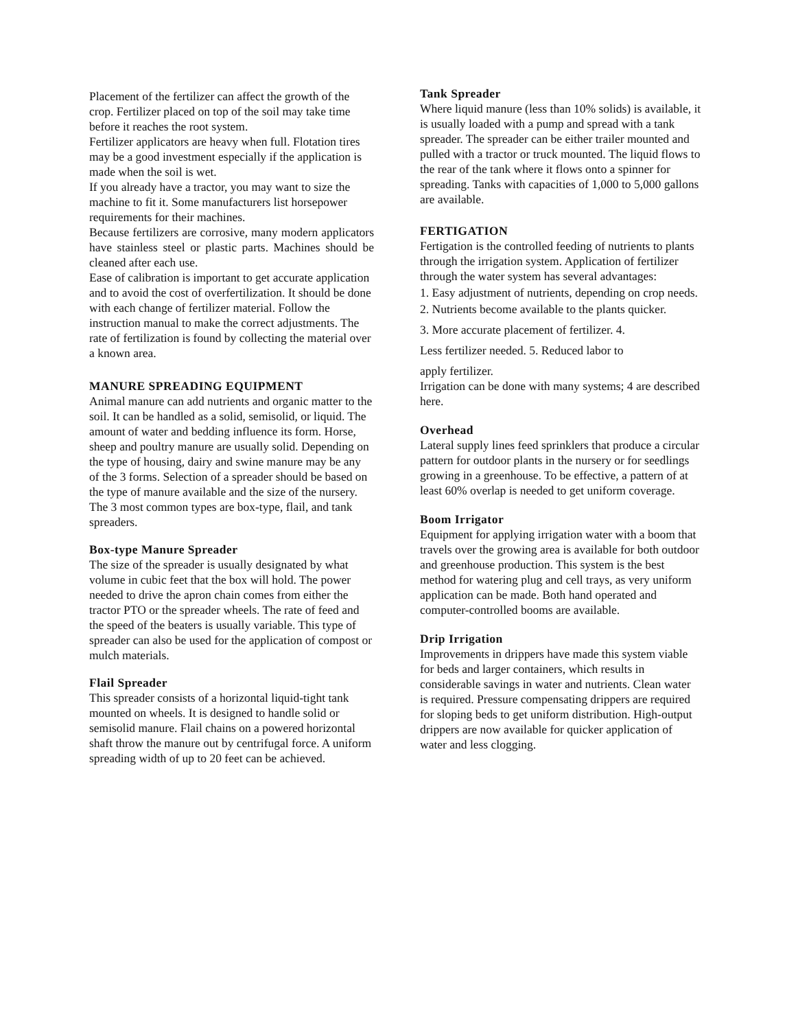Placement of the fertilizer can affect the growth of the crop. Fertilizer placed on top of the soil may take time before it reaches the root system.
Fertilizer applicators are heavy when full. Flotation tires may be a good investment especially if the application is made when the soil is wet.
If you already have a tractor, you may want to size the machine to fit it. Some manufacturers list horsepower requirements for their machines.
Because fertilizers are corrosive, many modern applicators have stainless steel or plastic parts. Machines should be cleaned after each use.
Ease of calibration is important to get accurate application and to avoid the cost of overfertilization. It should be done with each change of fertilizer material. Follow the instruction manual to make the correct adjustments. The rate of fertilization is found by collecting the material over a known area.
MANURE SPREADING EQUIPMENT
Animal manure can add nutrients and organic matter to the soil. It can be handled as a solid, semisolid, or liquid. The amount of water and bedding influence its form. Horse, sheep and poultry manure are usually solid. Depending on the type of housing, dairy and swine manure may be any of the 3 forms. Selection of a spreader should be based on the type of manure available and the size of the nursery. The 3 most common types are box-type, flail, and tank spreaders.
Box-type Manure Spreader
The size of the spreader is usually designated by what volume in cubic feet that the box will hold. The power needed to drive the apron chain comes from either the tractor PTO or the spreader wheels. The rate of feed and the speed of the beaters is usually variable. This type of spreader can also be used for the application of compost or mulch materials.
Flail Spreader
This spreader consists of a horizontal liquid-tight tank mounted on wheels. It is designed to handle solid or semisolid manure. Flail chains on a powered horizontal shaft throw the manure out by centrifugal force. A uniform spreading width of up to 20 feet can be achieved.
Tank Spreader
Where liquid manure (less than 10% solids) is available, it is usually loaded with a pump and spread with a tank spreader. The spreader can be either trailer mounted and pulled with a tractor or truck mounted. The liquid flows to the rear of the tank where it flows onto a spinner for spreading. Tanks with capacities of 1,000 to 5,000 gallons are available.
FERTIGATION
Fertigation is the controlled feeding of nutrients to plants through the irrigation system. Application of fertilizer through the water system has several advantages:
1. Easy adjustment of nutrients, depending on crop needs.
2. Nutrients become available to the plants quicker.
3. More accurate placement of fertilizer. 4.
Less fertilizer needed. 5. Reduced labor to
apply fertilizer.
Irrigation can be done with many systems; 4 are described here.
Overhead
Lateral supply lines feed sprinklers that produce a circular pattern for outdoor plants in the nursery or for seedlings growing in a greenhouse. To be effective, a pattern of at least 60% overlap is needed to get uniform coverage.
Boom Irrigator
Equipment for applying irrigation water with a boom that travels over the growing area is available for both outdoor and greenhouse production. This system is the best method for watering plug and cell trays, as very uniform application can be made. Both hand operated and computer-controlled booms are available.
Drip Irrigation
Improvements in drippers have made this system viable for beds and larger containers, which results in considerable savings in water and nutrients. Clean water is required. Pressure compensating drippers are required for sloping beds to get uniform distribution. High-output drippers are now available for quicker application of water and less clogging.